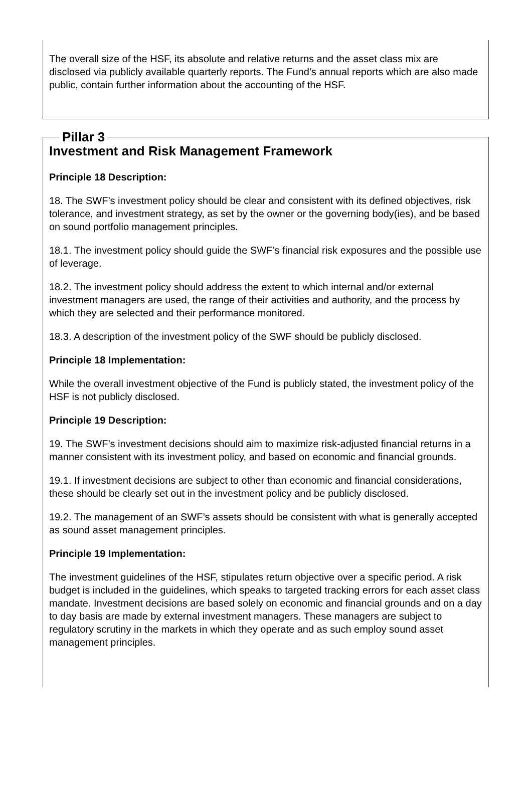The overall size of the HSF, its absolute and relative returns and the asset class mix are disclosed via publicly available quarterly reports. The Fund’s annual reports which are also made public, contain further information about the accounting of the HSF.
Pillar 3
Investment and Risk Management Framework
Principle 18 Description:
18. The SWF’s investment policy should be clear and consistent with its defined objectives, risk tolerance, and investment strategy, as set by the owner or the governing body(ies), and be based on sound portfolio management principles.
18.1. The investment policy should guide the SWF’s financial risk exposures and the possible use of leverage.
18.2. The investment policy should address the extent to which internal and/or external investment managers are used, the range of their activities and authority, and the process by which they are selected and their performance monitored.
18.3. A description of the investment policy of the SWF should be publicly disclosed.
Principle 18 Implementation:
While the overall investment objective of the Fund is publicly stated, the investment policy of the HSF is not publicly disclosed.
Principle 19 Description:
19. The SWF’s investment decisions should aim to maximize risk-adjusted financial returns in a manner consistent with its investment policy, and based on economic and financial grounds.
19.1. If investment decisions are subject to other than economic and financial considerations, these should be clearly set out in the investment policy and be publicly disclosed.
19.2. The management of an SWF’s assets should be consistent with what is generally accepted as sound asset management principles.
Principle 19 Implementation:
The investment guidelines of the HSF, stipulates return objective over a specific period. A risk budget is included in the guidelines, which speaks to targeted tracking errors for each asset class mandate. Investment decisions are based solely on economic and financial grounds and on a day to day basis are made by external investment managers. These managers are subject to regulatory scrutiny in the markets in which they operate and as such employ sound asset management principles.